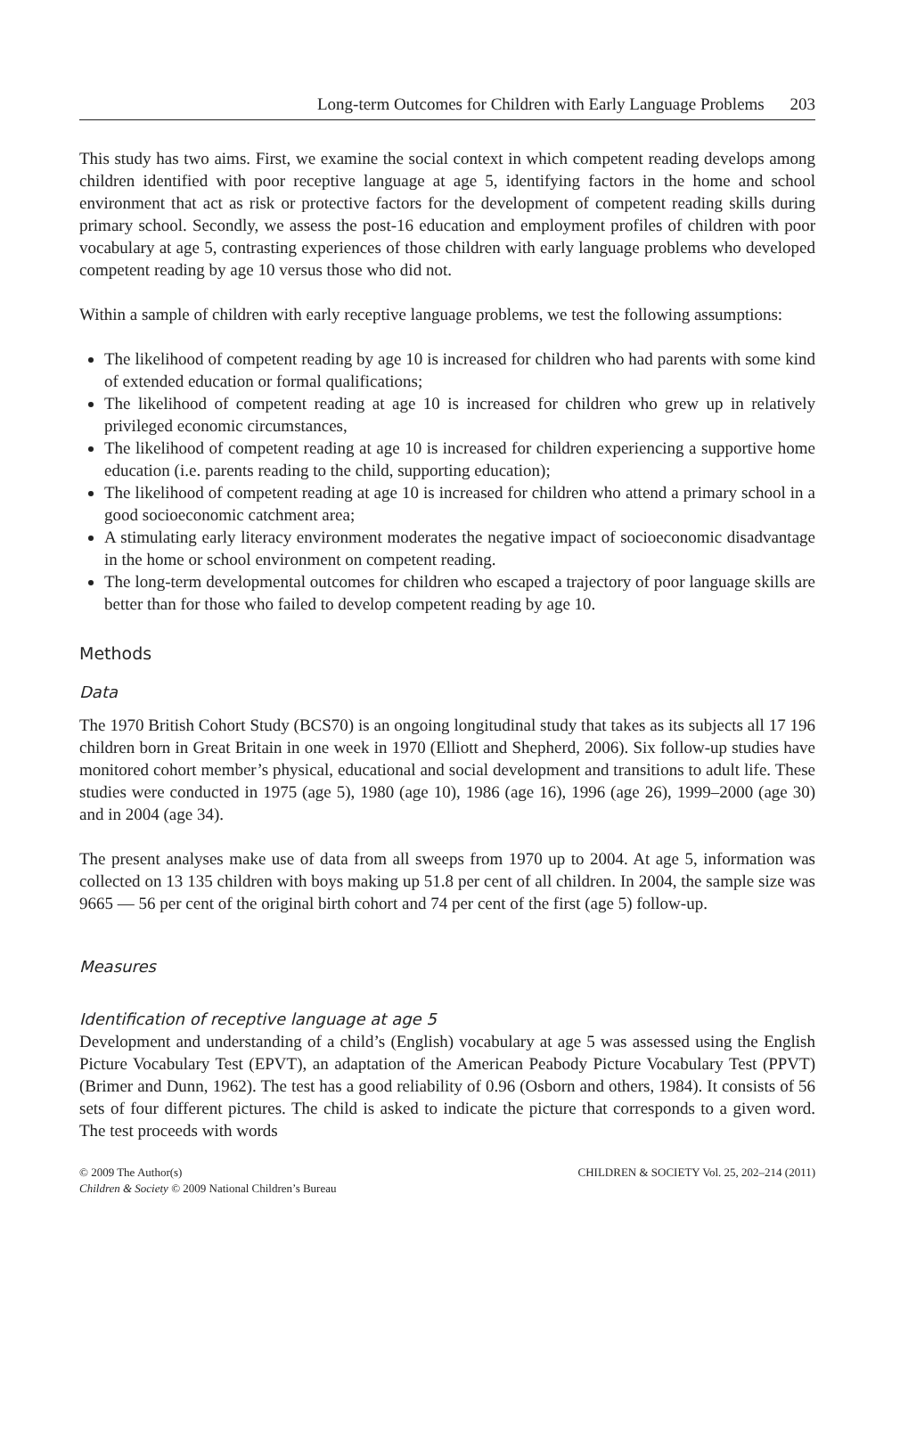Long-term Outcomes for Children with Early Language Problems 203
This study has two aims. First, we examine the social context in which competent reading develops among children identified with poor receptive language at age 5, identifying factors in the home and school environment that act as risk or protective factors for the development of competent reading skills during primary school. Secondly, we assess the post-16 education and employment profiles of children with poor vocabulary at age 5, contrasting experiences of those children with early language problems who developed competent reading by age 10 versus those who did not.
Within a sample of children with early receptive language problems, we test the following assumptions:
The likelihood of competent reading by age 10 is increased for children who had parents with some kind of extended education or formal qualifications;
The likelihood of competent reading at age 10 is increased for children who grew up in relatively privileged economic circumstances,
The likelihood of competent reading at age 10 is increased for children experiencing a supportive home education (i.e. parents reading to the child, supporting education);
The likelihood of competent reading at age 10 is increased for children who attend a primary school in a good socioeconomic catchment area;
A stimulating early literacy environment moderates the negative impact of socioeconomic disadvantage in the home or school environment on competent reading.
The long-term developmental outcomes for children who escaped a trajectory of poor language skills are better than for those who failed to develop competent reading by age 10.
Methods
Data
The 1970 British Cohort Study (BCS70) is an ongoing longitudinal study that takes as its subjects all 17 196 children born in Great Britain in one week in 1970 (Elliott and Shepherd, 2006). Six follow-up studies have monitored cohort member’s physical, educational and social development and transitions to adult life. These studies were conducted in 1975 (age 5), 1980 (age 10), 1986 (age 16), 1996 (age 26), 1999–2000 (age 30) and in 2004 (age 34).
The present analyses make use of data from all sweeps from 1970 up to 2004. At age 5, information was collected on 13 135 children with boys making up 51.8 per cent of all children. In 2004, the sample size was 9665 — 56 per cent of the original birth cohort and 74 per cent of the first (age 5) follow-up.
Measures
Identification of receptive language at age 5
Development and understanding of a child’s (English) vocabulary at age 5 was assessed using the English Picture Vocabulary Test (EPVT), an adaptation of the American Peabody Picture Vocabulary Test (PPVT) (Brimer and Dunn, 1962). The test has a good reliability of 0.96 (Osborn and others, 1984). It consists of 56 sets of four different pictures. The child is asked to indicate the picture that corresponds to a given word. The test proceeds with words
© 2009 The Author(s)
Children & Society © 2009 National Children’s Bureau
CHILDREN & SOCIETY Vol. 25, 202–214 (2011)